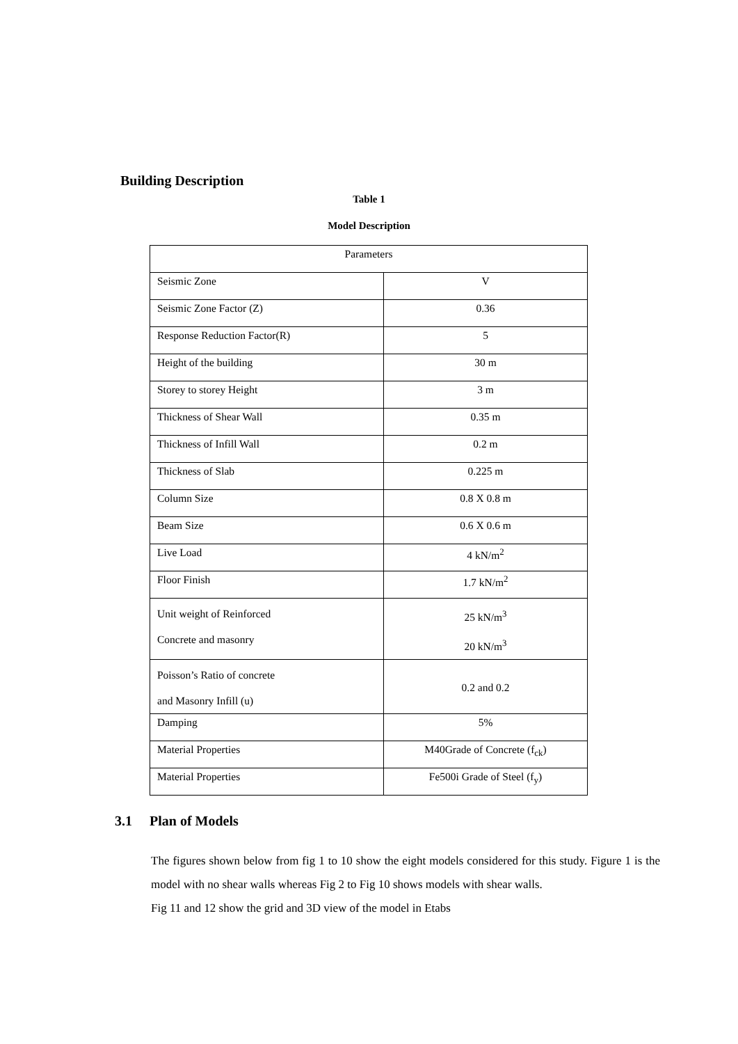Building Description
Table 1
Model Description
| Parameters | |
| --- | --- |
| Seismic Zone | V |
| Seismic Zone Factor (Z) | 0.36 |
| Response Reduction Factor(R) | 5 |
| Height of the building | 30 m |
| Storey to storey Height | 3 m |
| Thickness of Shear Wall | 0.35 m |
| Thickness of Infill Wall | 0.2 m |
| Thickness of Slab | 0.225 m |
| Column Size | 0.8 X 0.8 m |
| Beam Size | 0.6 X 0.6 m |
| Live Load | 4 kN/m<sup>2</sup> |
| Floor Finish | 1.7 kN/m<sup>2</sup> |
| Unit weight of Reinforced Concrete and masonry | 25 kN/m<sup>3</sup> 20 kN/m<sup>3</sup> |
| Poisson’s Ratio of concrete and Masonry Infill (u) | 0.2 and 0.2 |
| Damping | 5% |
| Material Properties | M40Grade of Concrete (f<sub>ck</sub>) |
| Material Properties | Fe500i Grade of Steel (f<sub>y</sub>) |
3.1 Plan of Models
The figures shown below from fig 1 to 10 show the eight models considered for this study. Figure 1 is the model with no shear walls whereas Fig 2 to Fig 10 shows models with shear walls.
Fig 11 and 12 show the grid and 3D view of the model in Etabs